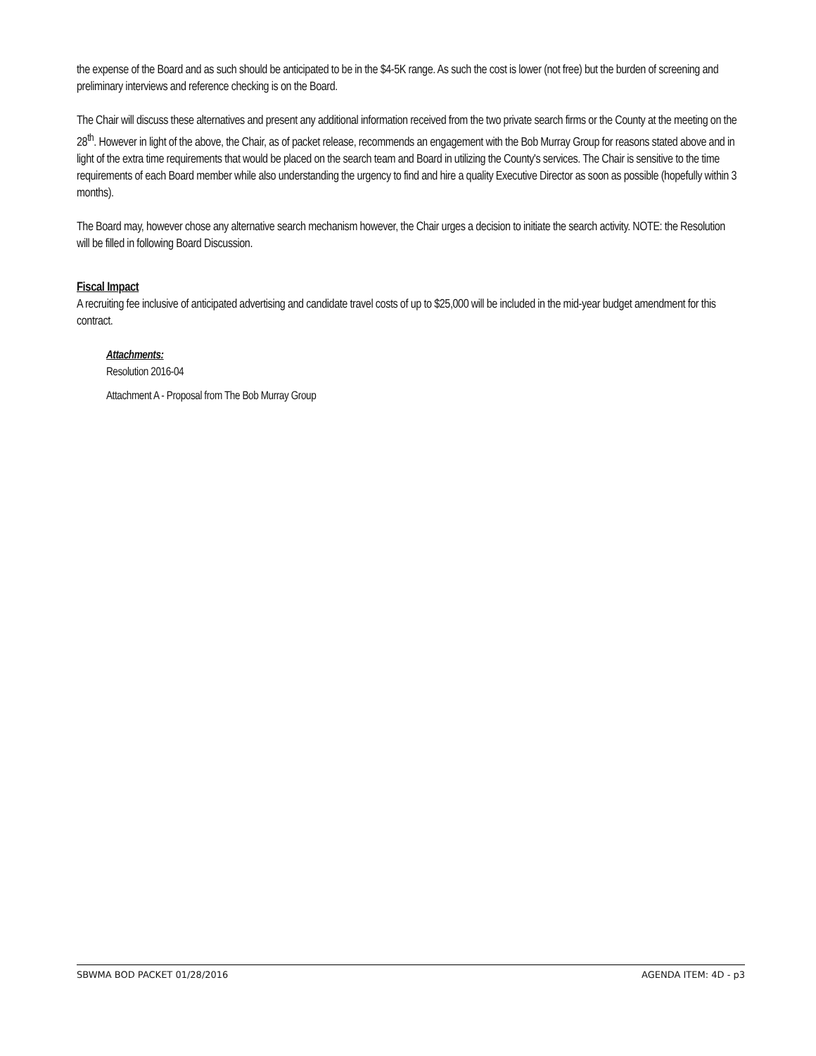the expense of the Board and as such should be anticipated to be in the $4-5K range. As such the cost is lower (not free) but the burden of screening and preliminary interviews and reference checking is on the Board.
The Chair will discuss these alternatives and present any additional information received from the two private search firms or the County at the meeting on the 28<sup>th</sup>. However in light of the above, the Chair, as of packet release, recommends an engagement with the Bob Murray Group for reasons stated above and in light of the extra time requirements that would be placed on the search team and Board in utilizing the County's services. The Chair is sensitive to the time requirements of each Board member while also understanding the urgency to find and hire a quality Executive Director as soon as possible (hopefully within 3 months).
The Board may, however chose any alternative search mechanism however, the Chair urges a decision to initiate the search activity. NOTE: the Resolution will be filled in following Board Discussion.
Fiscal Impact
A recruiting fee inclusive of anticipated advertising and candidate travel costs of up to $25,000 will be included in the mid-year budget amendment for this contract.
Attachments:
Resolution 2016-04
Attachment A - Proposal from The Bob Murray Group
SBWMA BOD PACKET 01/28/2016 AGENDA ITEM: 4D - p3